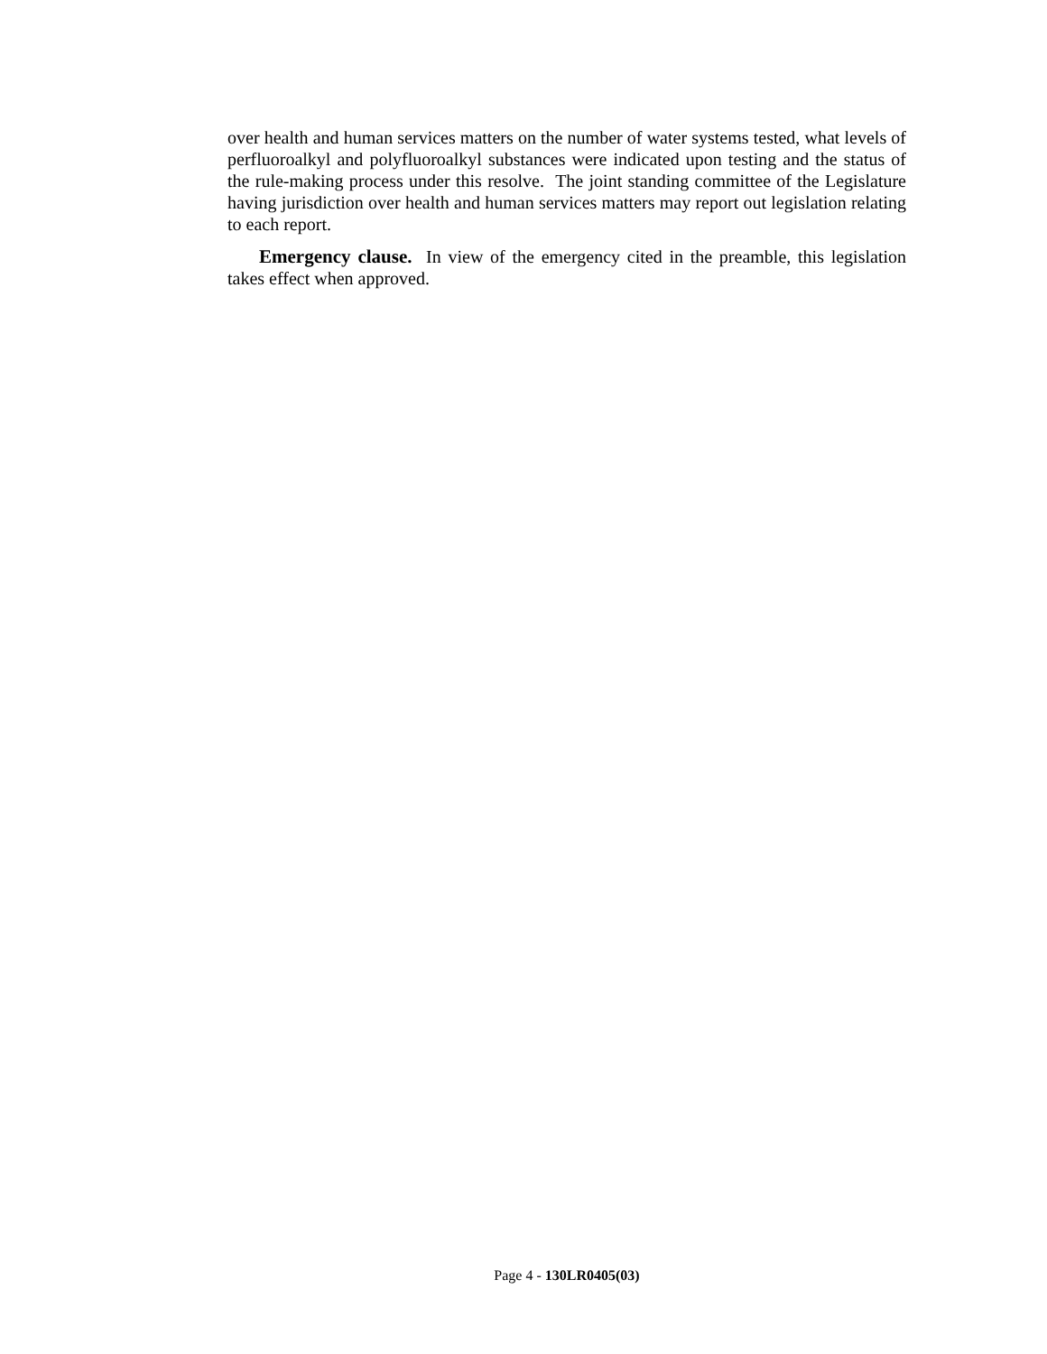over health and human services matters on the number of water systems tested, what levels of perfluoroalkyl and polyfluoroalkyl substances were indicated upon testing and the status of the rule-making process under this resolve. The joint standing committee of the Legislature having jurisdiction over health and human services matters may report out legislation relating to each report.
Emergency clause. In view of the emergency cited in the preamble, this legislation takes effect when approved.
Page 4 - 130LR0405(03)